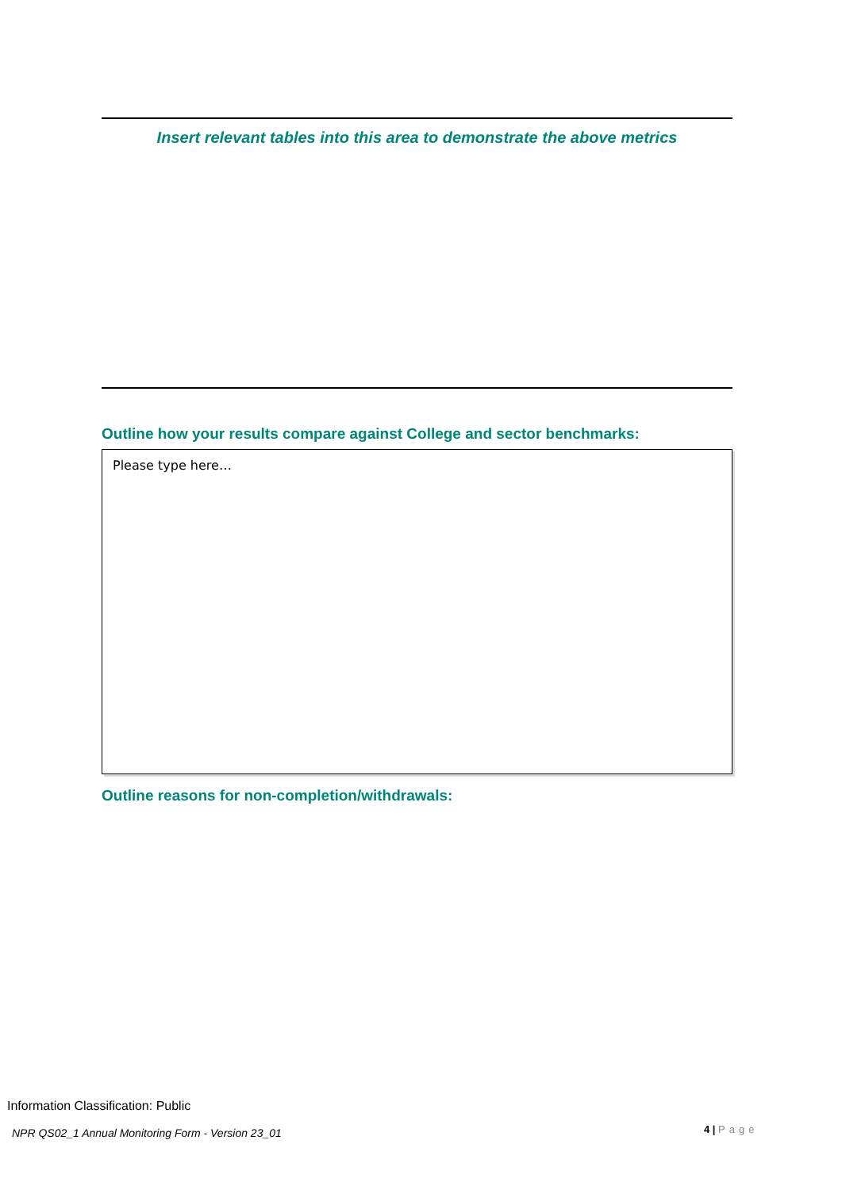Insert relevant tables into this area to demonstrate the above metrics
Outline how your results compare against College and sector benchmarks:
Please type here…
Outline reasons for non-completion/withdrawals:
Information Classification: Public
NPR QS02_1 Annual Monitoring Form - Version 23_01
4 | Page